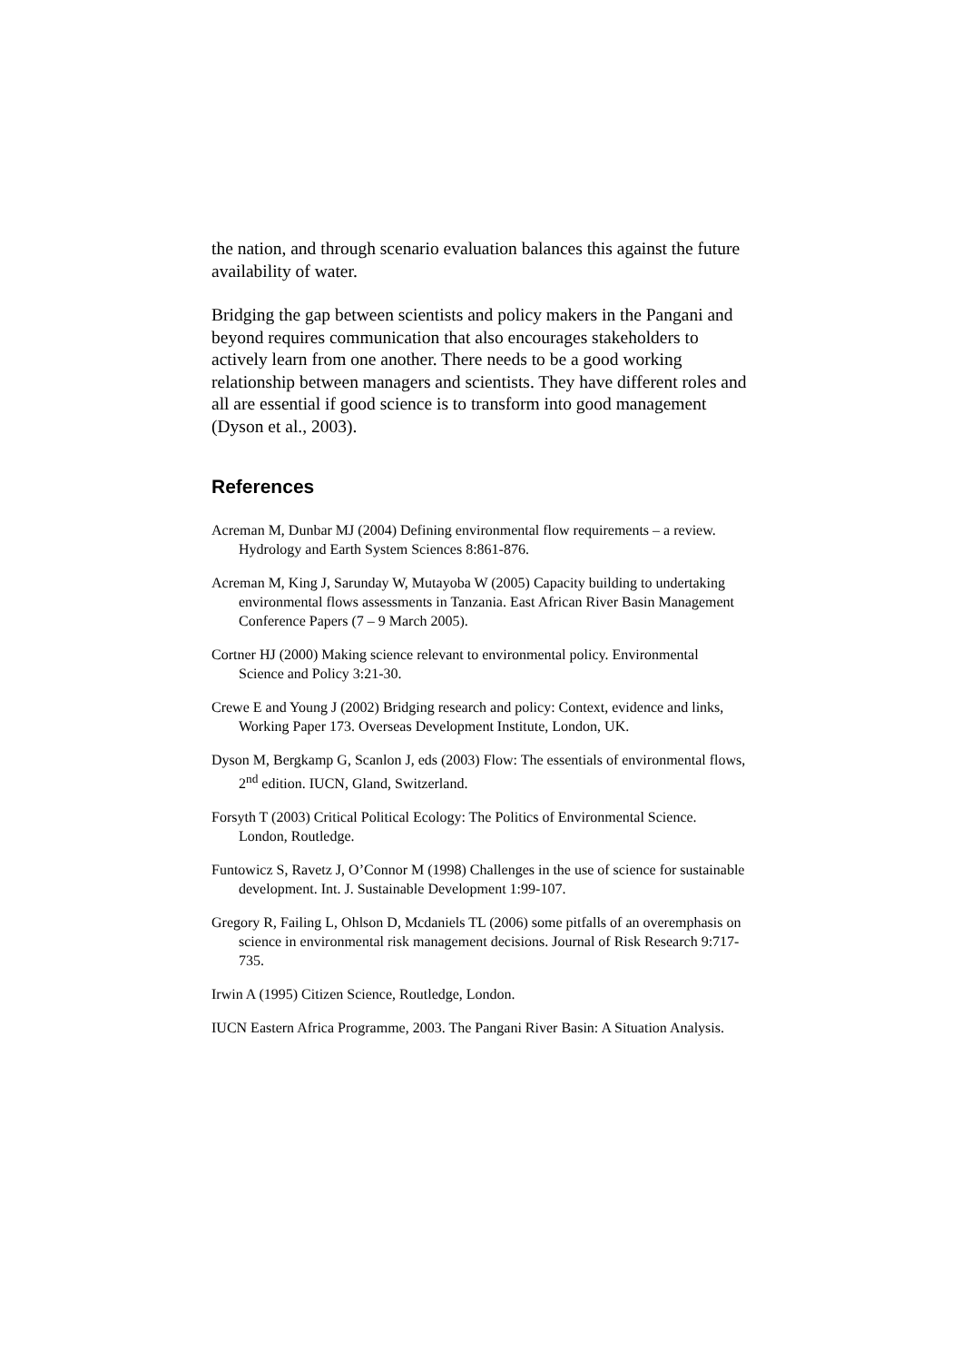the nation, and through scenario evaluation balances this against the future availability of water.
Bridging the gap between scientists and policy makers in the Pangani and beyond requires communication that also encourages stakeholders to actively learn from one another. There needs to be a good working relationship between managers and scientists. They have different roles and all are essential if good science is to transform into good management (Dyson et al., 2003).
References
Acreman M, Dunbar MJ (2004) Defining environmental flow requirements – a review. Hydrology and Earth System Sciences 8:861-876.
Acreman M, King J, Sarunday W, Mutayoba W (2005) Capacity building to undertaking environmental flows assessments in Tanzania. East African River Basin Management Conference Papers (7 – 9 March 2005).
Cortner HJ (2000) Making science relevant to environmental policy. Environmental Science and Policy 3:21-30.
Crewe E and Young J (2002) Bridging research and policy: Context, evidence and links, Working Paper 173. Overseas Development Institute, London, UK.
Dyson M, Bergkamp G, Scanlon J, eds (2003) Flow: The essentials of environmental flows, 2<sup>nd</sup> edition. IUCN, Gland, Switzerland.
Forsyth T (2003) Critical Political Ecology: The Politics of Environmental Science. London, Routledge.
Funtowicz S, Ravetz J, O’Connor M (1998) Challenges in the use of science for sustainable development. Int. J. Sustainable Development 1:99-107.
Gregory R, Failing L, Ohlson D, Mcdaniels TL (2006) some pitfalls of an overemphasis on science in environmental risk management decisions. Journal of Risk Research 9:717-735.
Irwin A (1995) Citizen Science, Routledge, London.
IUCN Eastern Africa Programme, 2003. The Pangani River Basin: A Situation Analysis.